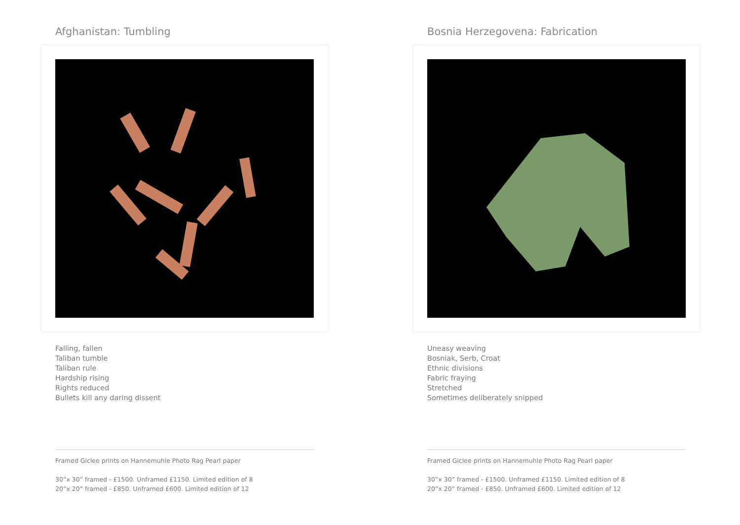Afghanistan: Tumbling
Falling, fallen
Taliban tumble
Taliban rule
Hardship rising
Rights reduced
Bullets kill any daring dissent
Framed Giclee prints on Hannemuhle Photo Rag Pearl paper
30”x 30” framed - £1500. Unframed £1150. Limited edition of 8
20”x 20” framed - £850. Unframed £600. Limited edition of 12
Bosnia Herzegovena: Fabrication
Uneasy weaving
Bosniak, Serb, Croat
Ethnic divisions
Fabric fraying
Stretched
Sometimes deliberately snipped
Framed Giclee prints on Hannemuhle Photo Rag Pearl paper
30”x 30” framed - £1500. Unframed £1150. Limited edition of 8
20”x 20” framed - £850. Unframed £600. Limited edition of 12